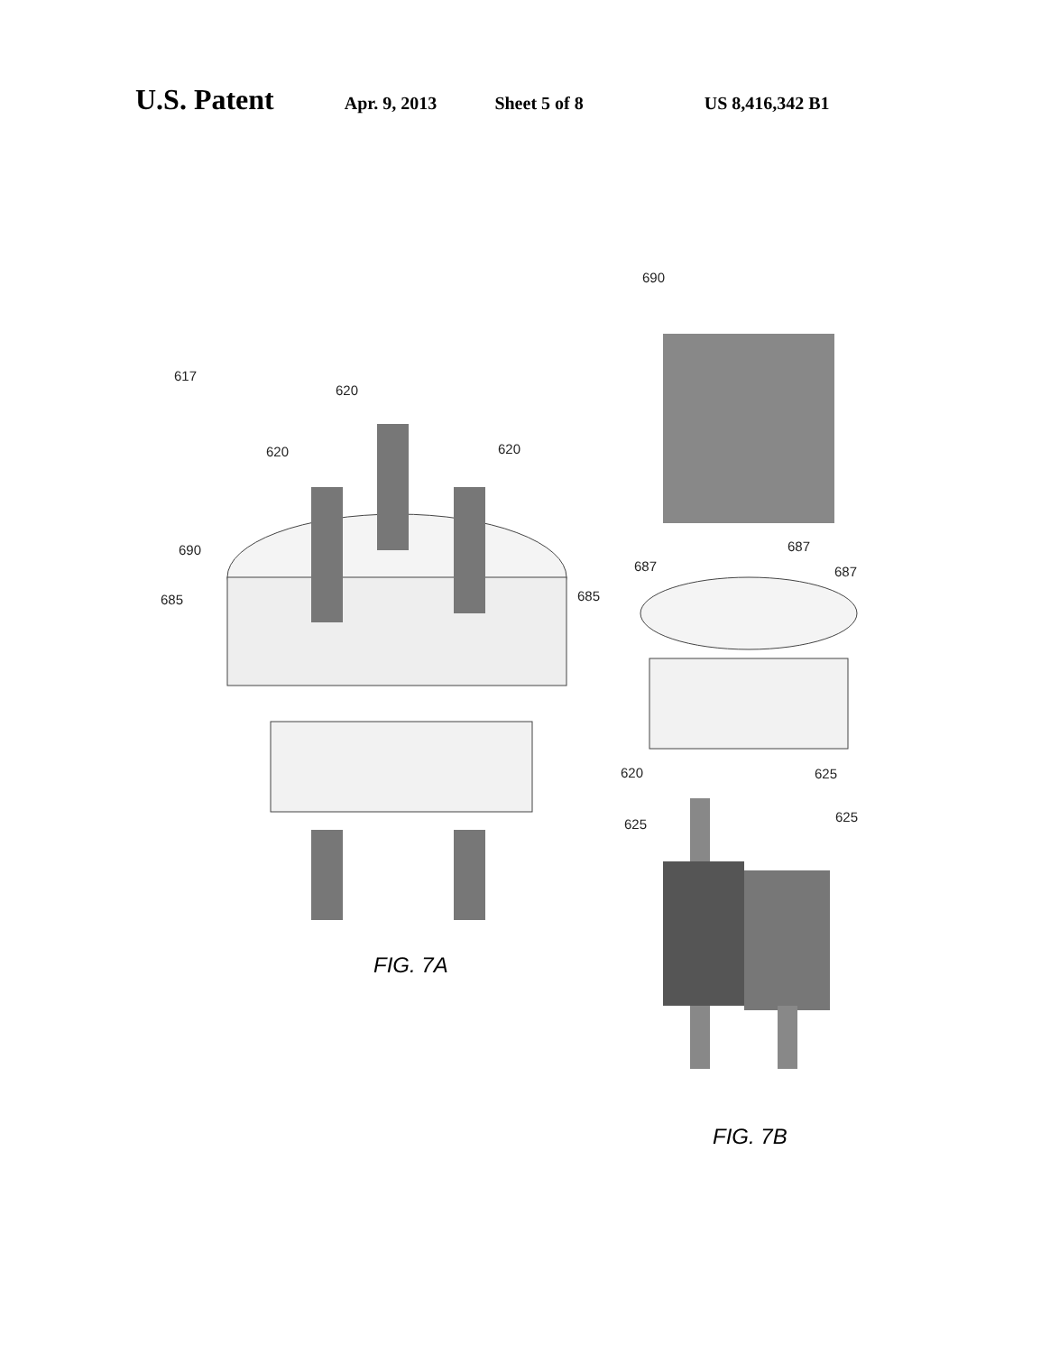U.S. Patent Apr. 9, 2013 Sheet 5 of 8 US 8,416,342 B1
690
617
620
620 620
687
690
687 687
685
685
620 625
625
625
FIG. 7A
FIG. 7B